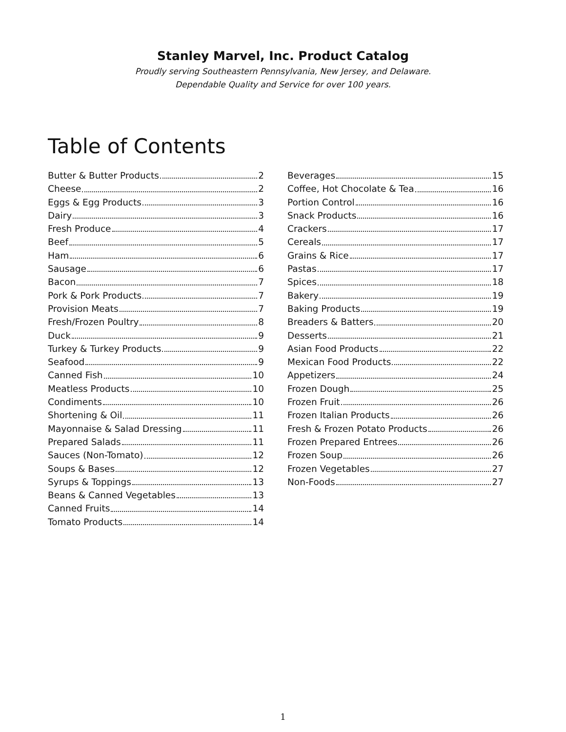Stanley Marvel, Inc. Product Catalog
Proudly serving Southeastern Pennsylvania, New Jersey, and Delaware.
Dependable Quality and Service for over 100 years.
Table of Contents
Butter & Butter Products 2
Cheese 2
Eggs & Egg Products 3
Dairy 3
Fresh Produce 4
Beef 5
Ham 6
Sausage 6
Bacon 7
Pork & Pork Products 7
Provision Meats 7
Fresh/Frozen Poultry 8
Duck 9
Turkey & Turkey Products 9
Seafood 9
Canned Fish 10
Meatless Products 10
Condiments 10
Shortening & Oil 11
Mayonnaise & Salad Dressing 11
Prepared Salads 11
Sauces (Non-Tomato) 12
Soups & Bases 12
Syrups & Toppings 13
Beans & Canned Vegetables 13
Canned Fruits 14
Tomato Products 14
Beverages 15
Coffee, Hot Chocolate & Tea 16
Portion Control 16
Snack Products 16
Crackers 17
Cereals 17
Grains & Rice 17
Pastas 17
Spices 18
Bakery 19
Baking Products 19
Breaders & Batters 20
Desserts 21
Asian Food Products 22
Mexican Food Products 22
Appetizers 24
Frozen Dough 25
Frozen Fruit 26
Frozen Italian Products 26
Fresh & Frozen Potato Products 26
Frozen Prepared Entrees 26
Frozen Soup 26
Frozen Vegetables 27
Non-Foods 27
1